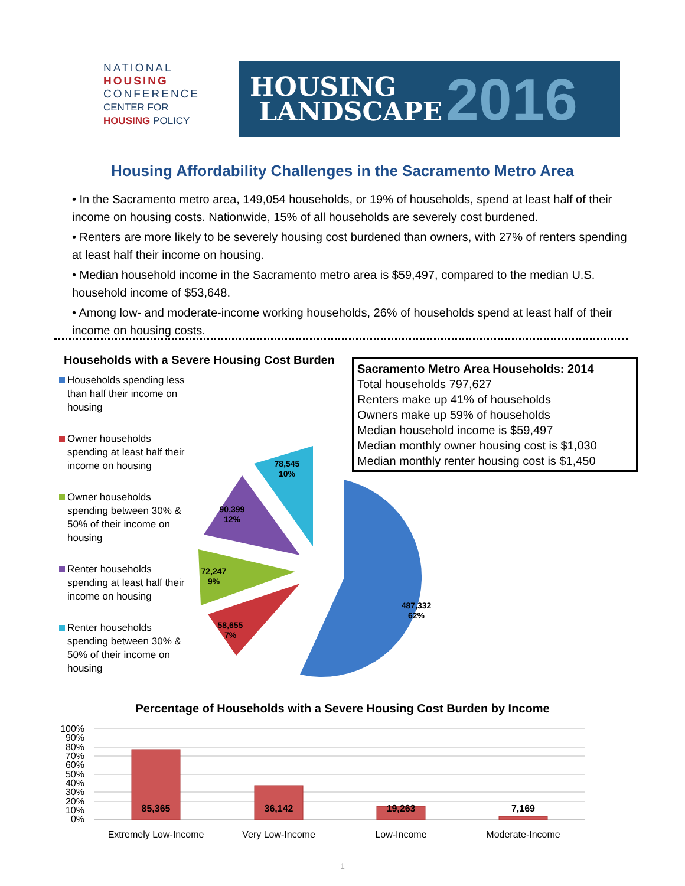NATIONAL
HOUSING
CONFERENCE
CENTER FOR
HOUSING POLICY
HOUSING
LANDSCAPE
2016
Housing Affordability Challenges in the Sacramento Metro Area
• In the Sacramento metro area, 149,054 households, or 19% of households, spend at least half of their income on housing costs. Nationwide, 15% of all households are severely cost burdened.
• Renters are more likely to be severely housing cost burdened than owners, with 27% of renters spending at least half their income on housing.
• Median household income in the Sacramento metro area is $59,497, compared to the median U.S. household income of $53,648.
• Among low- and moderate-income working households, 26% of households spend at least half of their income on housing costs.
Households with a Severe Housing Cost Burden
Households spending less than half their income on housing
Owner households spending at least half their income on housing
Owner households spending between 30% & 50% of their income on housing
Renter households spending at least half their income on housing
Renter households spending between 30% & 50% of their income on housing
Sacramento Metro Area Households: 2014
Total households 797,627
Renters make up 41% of households
Owners make up 59% of households
Median household income is $59,497
Median monthly owner housing cost is $1,030
Median monthly renter housing cost is $1,450
487,332
62%
58,655
7%
72,247
9%
90,399
12%
78,545
10%
Percentage of Households with a Severe Housing Cost Burden by Income
100%
90%
80%
70%
60%
50%
40%
30%
20%
10%
0%
85,365
36,142
19,263
7,169
Extremely Low-Income
Very Low-Income
Low-Income
Moderate-Income
1